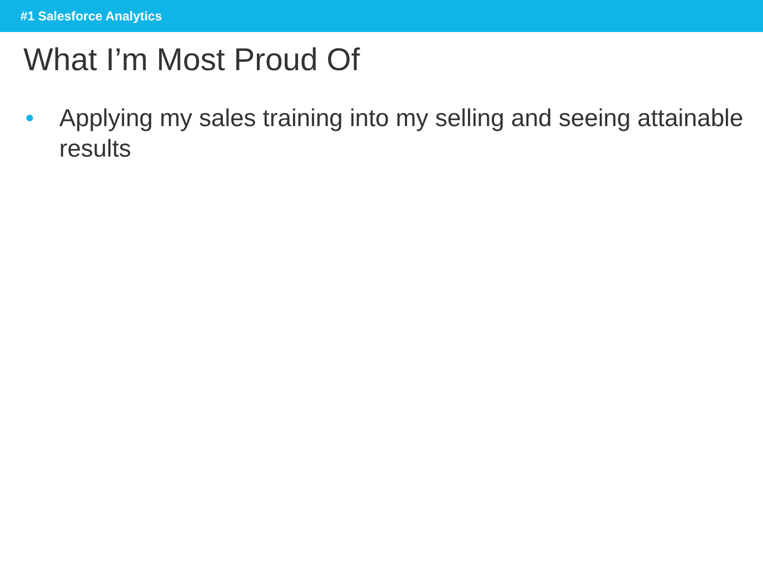#1 Salesforce Analytics
What I’m Most Proud Of
• Applying my sales training into my selling and seeing attainable results